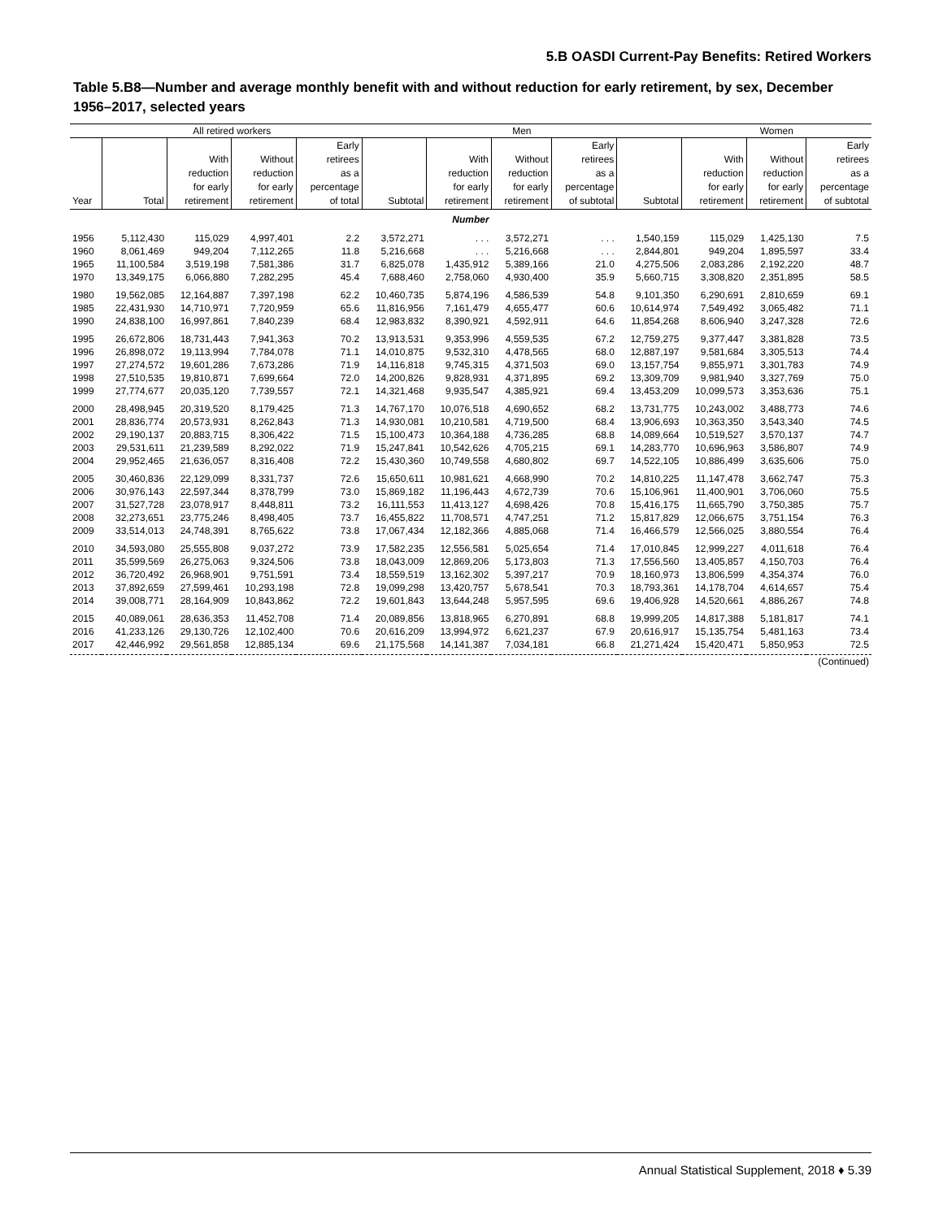5.B OASDI Current-Pay Benefits: Retired Workers
Table 5.B8—Number and average monthly benefit with and without reduction for early retirement, by sex, December 1956–2017, selected years
| | All retired workers | | | | Men | | | | | Women | | |
| --- | --- | --- | --- | --- | --- | --- | --- | --- | --- | --- | --- | --- |
| Year | Total | With reduction for early retirement | Without reduction for early retirement | Early retirees as a percentage of total | Subtotal | With reduction for early retirement | Without reduction for early retirement | Early retirees as a percentage of subtotal | Subtotal | With reduction for early retirement | Without reduction for early retirement | Early retirees as a percentage of subtotal |
| Number | | | | | | | | | | | | |
| 1956 | 5,112,430 | 115,029 | 4,997,401 | 2.2 | 3,572,271 | . . . | 3,572,271 | . . . | 1,540,159 | 115,029 | 1,425,130 | 7.5 |
| 1960 | 8,061,469 | 949,204 | 7,112,265 | 11.8 | 5,216,668 | . . . | 5,216,668 | . . . | 2,844,801 | 949,204 | 1,895,597 | 33.4 |
| 1965 | 11,100,584 | 3,519,198 | 7,581,386 | 31.7 | 6,825,078 | 1,435,912 | 5,389,166 | 21.0 | 4,275,506 | 2,083,286 | 2,192,220 | 48.7 |
| 1970 | 13,349,175 | 6,066,880 | 7,282,295 | 45.4 | 7,688,460 | 2,758,060 | 4,930,400 | 35.9 | 5,660,715 | 3,308,820 | 2,351,895 | 58.5 |
| 1980 | 19,562,085 | 12,164,887 | 7,397,198 | 62.2 | 10,460,735 | 5,874,196 | 4,586,539 | 54.8 | 9,101,350 | 6,290,691 | 2,810,659 | 69.1 |
| 1985 | 22,431,930 | 14,710,971 | 7,720,959 | 65.6 | 11,816,956 | 7,161,479 | 4,655,477 | 60.6 | 10,614,974 | 7,549,492 | 3,065,482 | 71.1 |
| 1990 | 24,838,100 | 16,997,861 | 7,840,239 | 68.4 | 12,983,832 | 8,390,921 | 4,592,911 | 64.6 | 11,854,268 | 8,606,940 | 3,247,328 | 72.6 |
| 1995 | 26,672,806 | 18,731,443 | 7,941,363 | 70.2 | 13,913,531 | 9,353,996 | 4,559,535 | 67.2 | 12,759,275 | 9,377,447 | 3,381,828 | 73.5 |
| 1996 | 26,898,072 | 19,113,994 | 7,784,078 | 71.1 | 14,010,875 | 9,532,310 | 4,478,565 | 68.0 | 12,887,197 | 9,581,684 | 3,305,513 | 74.4 |
| 1997 | 27,274,572 | 19,601,286 | 7,673,286 | 71.9 | 14,116,818 | 9,745,315 | 4,371,503 | 69.0 | 13,157,754 | 9,855,971 | 3,301,783 | 74.9 |
| 1998 | 27,510,535 | 19,810,871 | 7,699,664 | 72.0 | 14,200,826 | 9,828,931 | 4,371,895 | 69.2 | 13,309,709 | 9,981,940 | 3,327,769 | 75.0 |
| 1999 | 27,774,677 | 20,035,120 | 7,739,557 | 72.1 | 14,321,468 | 9,935,547 | 4,385,921 | 69.4 | 13,453,209 | 10,099,573 | 3,353,636 | 75.1 |
| 2000 | 28,498,945 | 20,319,520 | 8,179,425 | 71.3 | 14,767,170 | 10,076,518 | 4,690,652 | 68.2 | 13,731,775 | 10,243,002 | 3,488,773 | 74.6 |
| 2001 | 28,836,774 | 20,573,931 | 8,262,843 | 71.3 | 14,930,081 | 10,210,581 | 4,719,500 | 68.4 | 13,906,693 | 10,363,350 | 3,543,340 | 74.5 |
| 2002 | 29,190,137 | 20,883,715 | 8,306,422 | 71.5 | 15,100,473 | 10,364,188 | 4,736,285 | 68.8 | 14,089,664 | 10,519,527 | 3,570,137 | 74.7 |
| 2003 | 29,531,611 | 21,239,589 | 8,292,022 | 71.9 | 15,247,841 | 10,542,626 | 4,705,215 | 69.1 | 14,283,770 | 10,696,963 | 3,586,807 | 74.9 |
| 2004 | 29,952,465 | 21,636,057 | 8,316,408 | 72.2 | 15,430,360 | 10,749,558 | 4,680,802 | 69.7 | 14,522,105 | 10,886,499 | 3,635,606 | 75.0 |
| 2005 | 30,460,836 | 22,129,099 | 8,331,737 | 72.6 | 15,650,611 | 10,981,621 | 4,668,990 | 70.2 | 14,810,225 | 11,147,478 | 3,662,747 | 75.3 |
| 2006 | 30,976,143 | 22,597,344 | 8,378,799 | 73.0 | 15,869,182 | 11,196,443 | 4,672,739 | 70.6 | 15,106,961 | 11,400,901 | 3,706,060 | 75.5 |
| 2007 | 31,527,728 | 23,078,917 | 8,448,811 | 73.2 | 16,111,553 | 11,413,127 | 4,698,426 | 70.8 | 15,416,175 | 11,665,790 | 3,750,385 | 75.7 |
| 2008 | 32,273,651 | 23,775,246 | 8,498,405 | 73.7 | 16,455,822 | 11,708,571 | 4,747,251 | 71.2 | 15,817,829 | 12,066,675 | 3,751,154 | 76.3 |
| 2009 | 33,514,013 | 24,748,391 | 8,765,622 | 73.8 | 17,067,434 | 12,182,366 | 4,885,068 | 71.4 | 16,466,579 | 12,566,025 | 3,880,554 | 76.4 |
| 2010 | 34,593,080 | 25,555,808 | 9,037,272 | 73.9 | 17,582,235 | 12,556,581 | 5,025,654 | 71.4 | 17,010,845 | 12,999,227 | 4,011,618 | 76.4 |
| 2011 | 35,599,569 | 26,275,063 | 9,324,506 | 73.8 | 18,043,009 | 12,869,206 | 5,173,803 | 71.3 | 17,556,560 | 13,405,857 | 4,150,703 | 76.4 |
| 2012 | 36,720,492 | 26,968,901 | 9,751,591 | 73.4 | 18,559,519 | 13,162,302 | 5,397,217 | 70.9 | 18,160,973 | 13,806,599 | 4,354,374 | 76.0 |
| 2013 | 37,892,659 | 27,599,461 | 10,293,198 | 72.8 | 19,099,298 | 13,420,757 | 5,678,541 | 70.3 | 18,793,361 | 14,178,704 | 4,614,657 | 75.4 |
| 2014 | 39,008,771 | 28,164,909 | 10,843,862 | 72.2 | 19,601,843 | 13,644,248 | 5,957,595 | 69.6 | 19,406,928 | 14,520,661 | 4,886,267 | 74.8 |
| 2015 | 40,089,061 | 28,636,353 | 11,452,708 | 71.4 | 20,089,856 | 13,818,965 | 6,270,891 | 68.8 | 19,999,205 | 14,817,388 | 5,181,817 | 74.1 |
| 2016 | 41,233,126 | 29,130,726 | 12,102,400 | 70.6 | 20,616,209 | 13,994,972 | 6,621,237 | 67.9 | 20,616,917 | 15,135,754 | 5,481,163 | 73.4 |
| 2017 | 42,446,992 | 29,561,858 | 12,885,134 | 69.6 | 21,175,568 | 14,141,387 | 7,034,181 | 66.8 | 21,271,424 | 15,420,471 | 5,850,953 | 72.5 |
| (Continued) | | | | | | | | | | | | |
Annual Statistical Supplement, 2018 ♦ 5.39